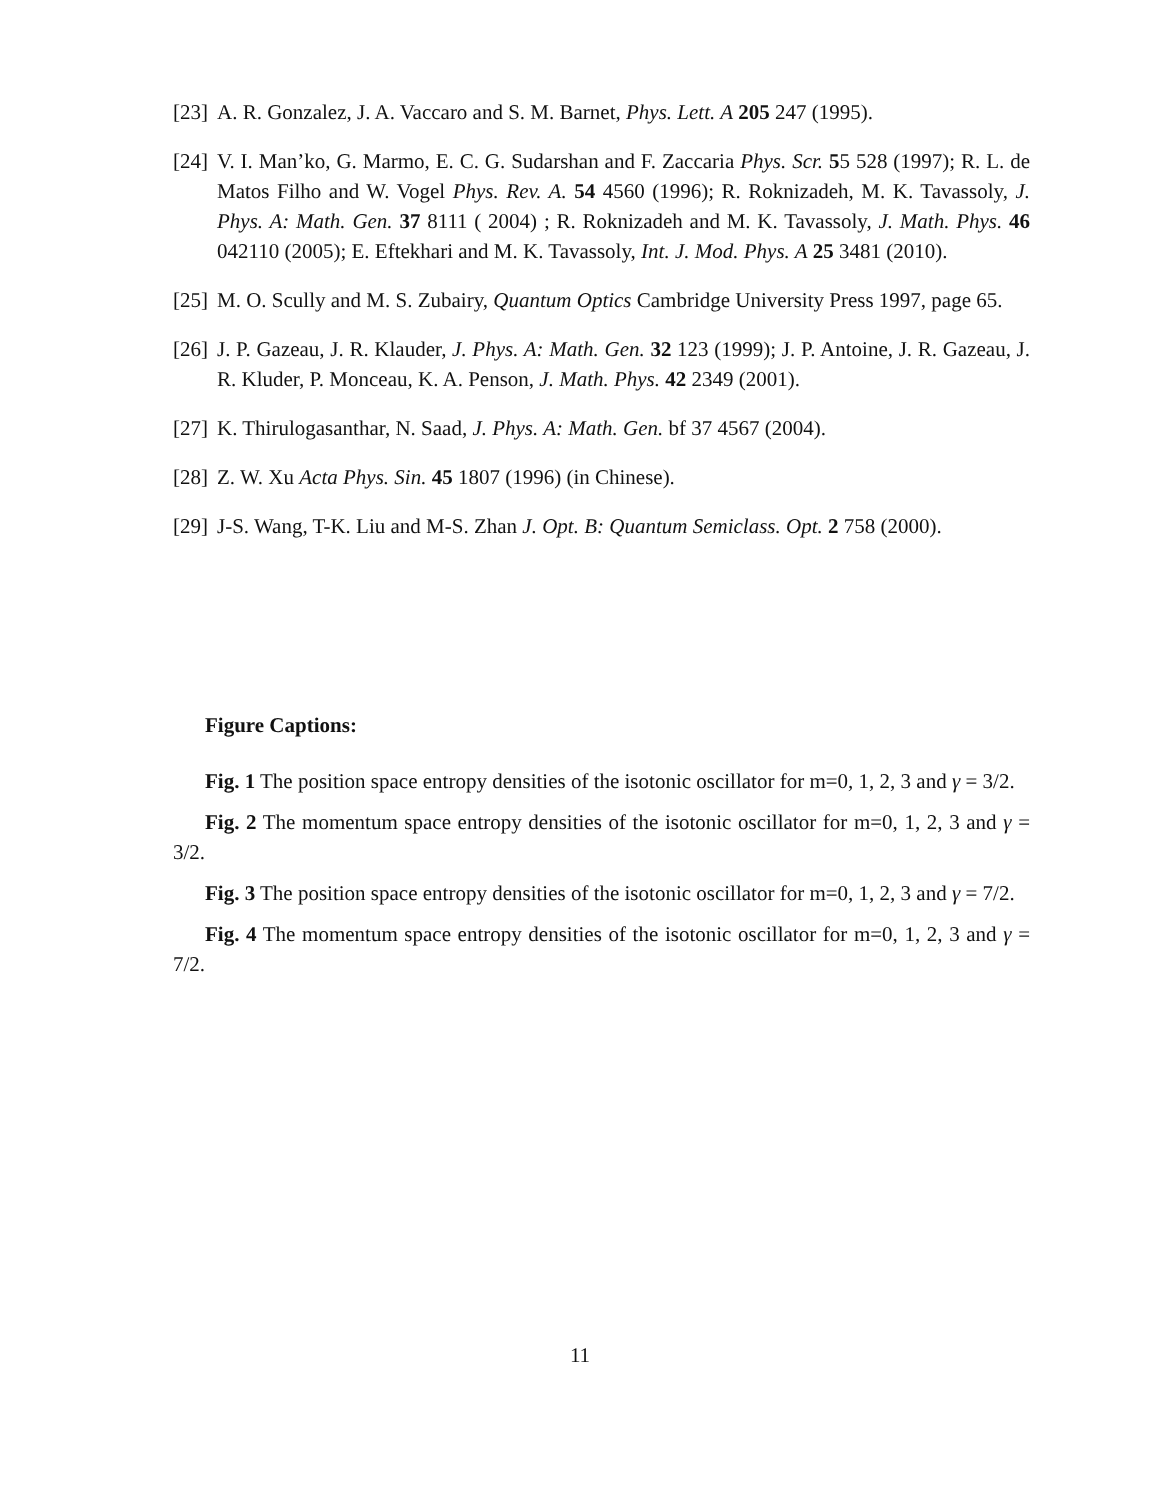[23] A. R. Gonzalez, J. A. Vaccaro and S. M. Barnet, Phys. Lett. A 205 247 (1995).
[24] V. I. Man’ko, G. Marmo, E. C. G. Sudarshan and F. Zaccaria Phys. Scr. 55 528 (1997); R. L. de Matos Filho and W. Vogel Phys. Rev. A. 54 4560 (1996); R. Roknizadeh, M. K. Tavassoly, J. Phys. A: Math. Gen. 37 8111 ( 2004) ; R. Roknizadeh and M. K. Tavassoly, J. Math. Phys. 46 042110 (2005); E. Eftekhari and M. K. Tavassoly, Int. J. Mod. Phys. A 25 3481 (2010).
[25] M. O. Scully and M. S. Zubairy, Quantum Optics Cambridge University Press 1997, page 65.
[26] J. P. Gazeau, J. R. Klauder, J. Phys. A: Math. Gen. 32 123 (1999); J. P. Antoine, J. R. Gazeau, J. R. Kluder, P. Monceau, K. A. Penson, J. Math. Phys. 42 2349 (2001).
[27] K. Thirulogasanthar, N. Saad, J. Phys. A: Math. Gen. bf 37 4567 (2004).
[28] Z. W. Xu Acta Phys. Sin. 45 1807 (1996) (in Chinese).
[29] J-S. Wang, T-K. Liu and M-S. Zhan J. Opt. B: Quantum Semiclass. Opt. 2 758 (2000).
Figure Captions:
Fig. 1 The position space entropy densities of the isotonic oscillator for m=0, 1, 2, 3 and γ = 3/2.
Fig. 2 The momentum space entropy densities of the isotonic oscillator for m=0, 1, 2, 3 and γ = 3/2.
Fig. 3 The position space entropy densities of the isotonic oscillator for m=0, 1, 2, 3 and γ = 7/2.
Fig. 4 The momentum space entropy densities of the isotonic oscillator for m=0, 1, 2, 3 and γ = 7/2.
11